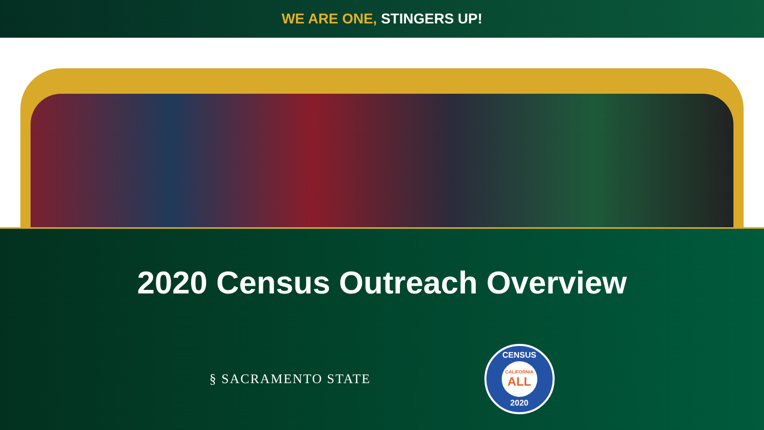WE ARE ONE, STINGERS UP!
2020 Census Outreach Overview
§ SACRAMENTO STATE
CENSUS
CALIFORNIA
ALL
2020